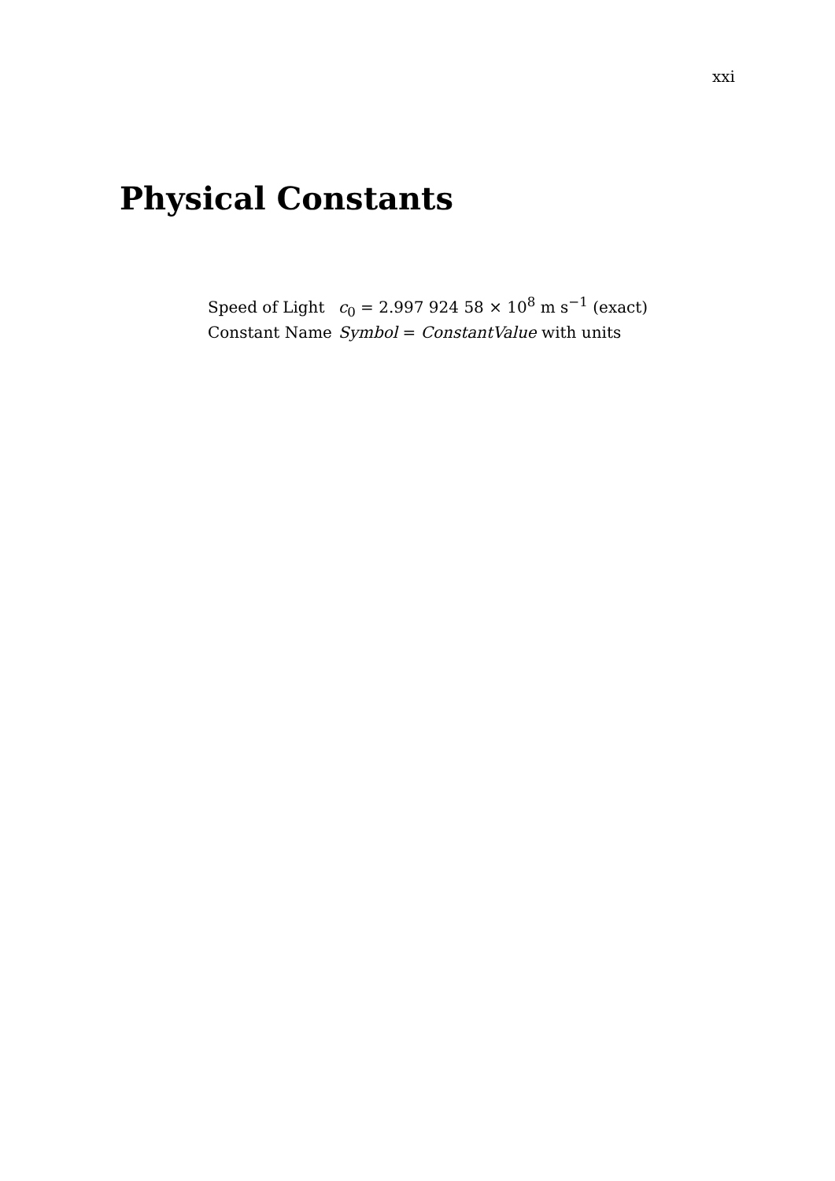xxi
Physical Constants
| Speed of Light | c<sub>0</sub> = 2.997 924 58 × 10<sup>8</sup> m s<sup>−1</sup> (exact) |
| Constant Name | Symbol = ConstantValue with units |